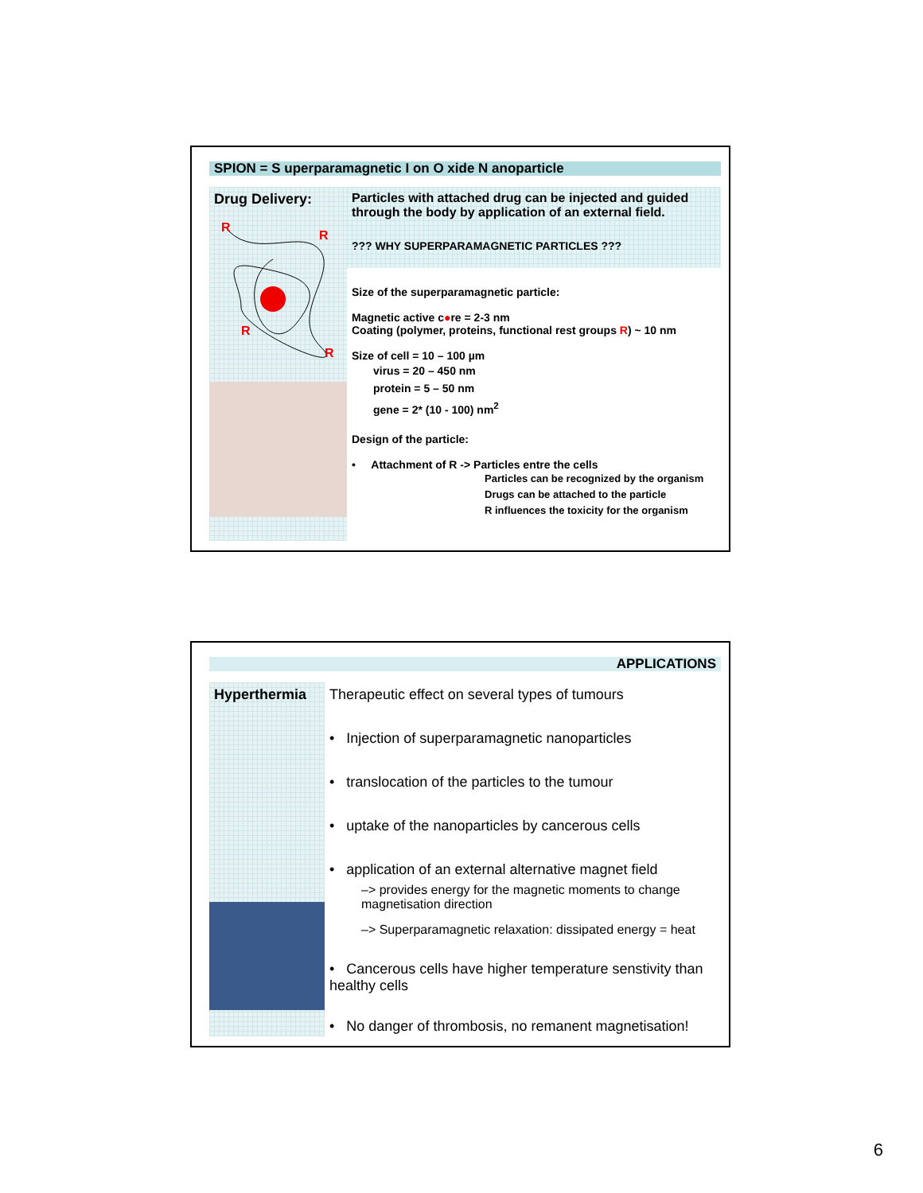SPION = S uperparamagnetic I on O xide N anoparticle
Drug Delivery:
R
R
R
R
Particles with attached drug can be injected and guided through the body by application of an external field.
??? WHY SUPERPARAMAGNETIC PARTICLES ???
Size of the superparamagnetic particle:
Magnetic active c●re = 2-3 nm
Coating (polymer, proteins, functional rest groups R) ~ 10 nm
Size of cell = 10 – 100 µm
virus = 20 – 450 nm
protein = 5 – 50 nm
gene = 2* (10 - 100) nm<sup>2</sup>
Design of the particle:
• Attachment of R -> Particles entre the cells
Particles can be recognized by the organism
Drugs can be attached to the particle
R influences the toxicity for the organism
APPLICATIONS
Hyperthermia
Therapeutic effect on several types of tumours
• Injection of superparamagnetic nanoparticles
• translocation of the particles to the tumour
• uptake of the nanoparticles by cancerous cells
• application of an external alternative magnet field
–> provides energy for the magnetic moments to change magnetisation direction
–> Superparamagnetic relaxation: dissipated energy = heat
• Cancerous cells have higher temperature senstivity than healthy cells
• No danger of thrombosis, no remanent magnetisation!
6